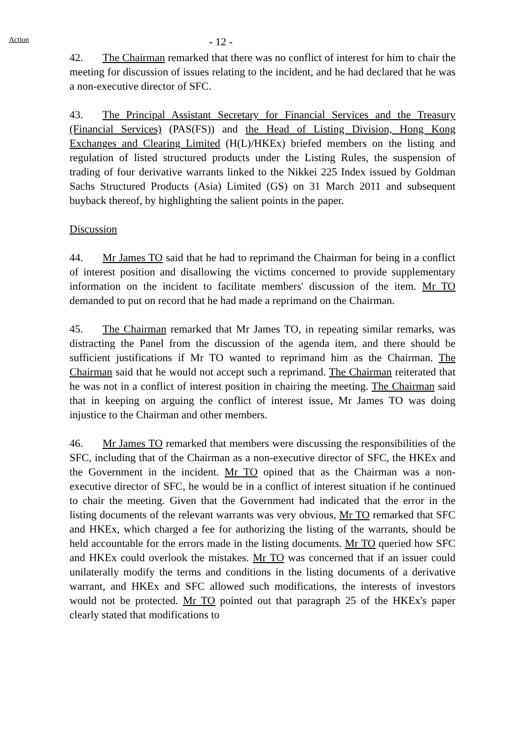Action
- 12 -
42. The Chairman remarked that there was no conflict of interest for him to chair the meeting for discussion of issues relating to the incident, and he had declared that he was a non-executive director of SFC.
43. The Principal Assistant Secretary for Financial Services and the Treasury (Financial Services) (PAS(FS)) and the Head of Listing Division, Hong Kong Exchanges and Clearing Limited (H(L)/HKEx) briefed members on the listing and regulation of listed structured products under the Listing Rules, the suspension of trading of four derivative warrants linked to the Nikkei 225 Index issued by Goldman Sachs Structured Products (Asia) Limited (GS) on 31 March 2011 and subsequent buyback thereof, by highlighting the salient points in the paper.
Discussion
44. Mr James TO said that he had to reprimand the Chairman for being in a conflict of interest position and disallowing the victims concerned to provide supplementary information on the incident to facilitate members' discussion of the item. Mr TO demanded to put on record that he had made a reprimand on the Chairman.
45. The Chairman remarked that Mr James TO, in repeating similar remarks, was distracting the Panel from the discussion of the agenda item, and there should be sufficient justifications if Mr TO wanted to reprimand him as the Chairman. The Chairman said that he would not accept such a reprimand. The Chairman reiterated that he was not in a conflict of interest position in chairing the meeting. The Chairman said that in keeping on arguing the conflict of interest issue, Mr James TO was doing injustice to the Chairman and other members.
46. Mr James TO remarked that members were discussing the responsibilities of the SFC, including that of the Chairman as a non-executive director of SFC, the HKEx and the Government in the incident. Mr TO opined that as the Chairman was a non-executive director of SFC, he would be in a conflict of interest situation if he continued to chair the meeting. Given that the Government had indicated that the error in the listing documents of the relevant warrants was very obvious, Mr TO remarked that SFC and HKEx, which charged a fee for authorizing the listing of the warrants, should be held accountable for the errors made in the listing documents. Mr TO queried how SFC and HKEx could overlook the mistakes. Mr TO was concerned that if an issuer could unilaterally modify the terms and conditions in the listing documents of a derivative warrant, and HKEx and SFC allowed such modifications, the interests of investors would not be protected. Mr TO pointed out that paragraph 25 of the HKEx's paper clearly stated that modifications to